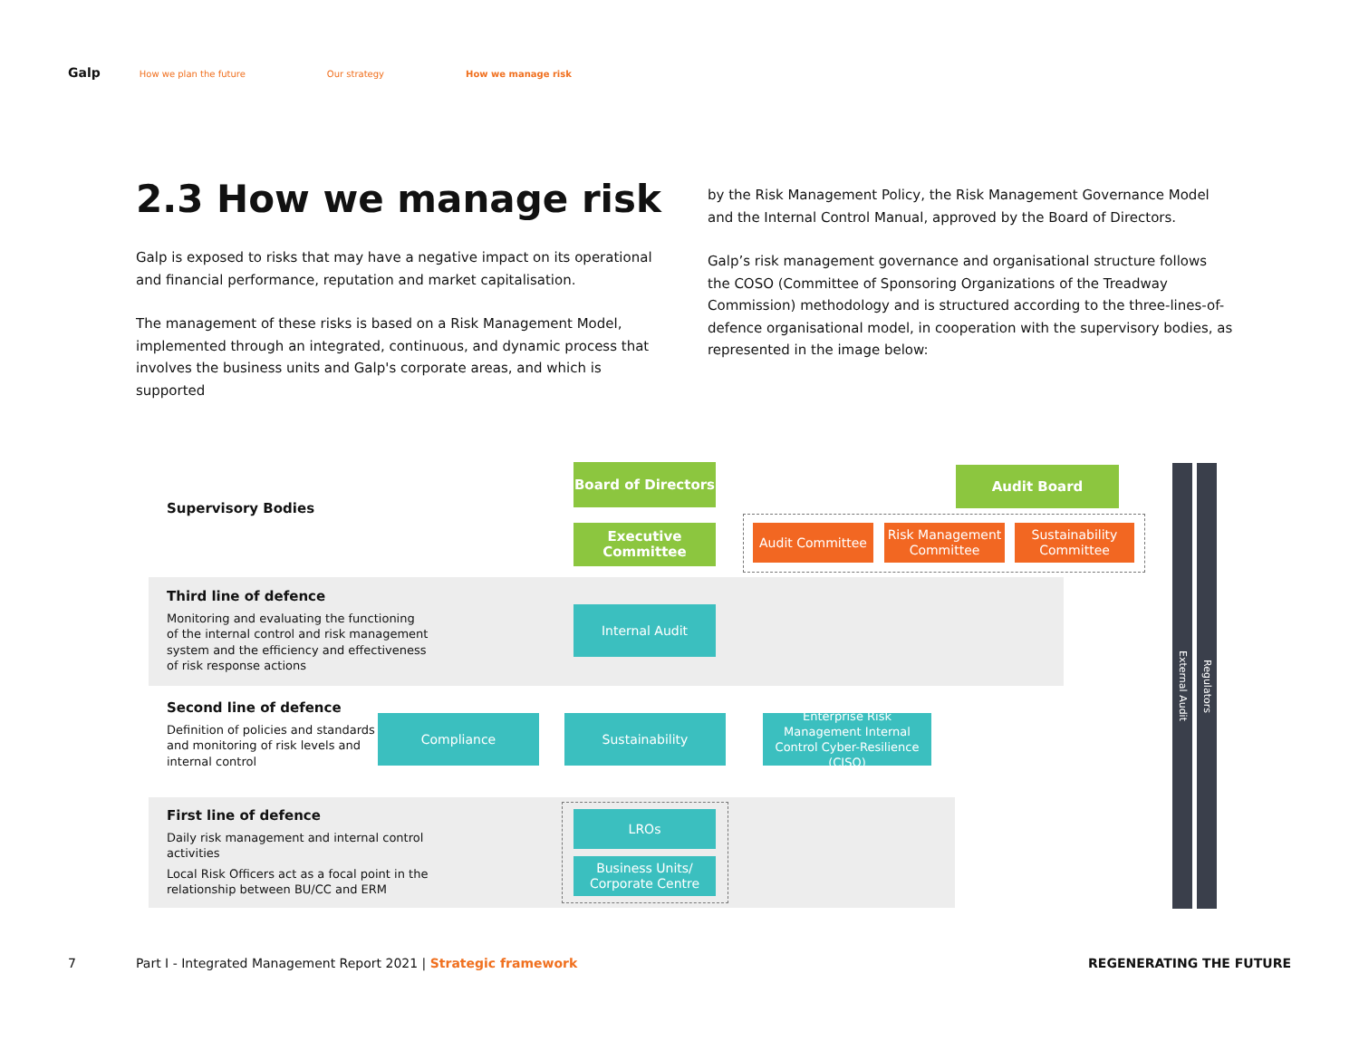Galp How we plan the future Our strategy How we manage risk
2.3 How we manage risk
Galp is exposed to risks that may have a negative impact on its operational and financial performance, reputation and market capitalisation.
The management of these risks is based on a Risk Management Model, implemented through an integrated, continuous, and dynamic process that involves the business units and Galp's corporate areas, and which is supported
by the Risk Management Policy, the Risk Management Governance Model and the Internal Control Manual, approved by the Board of Directors.
Galp’s risk management governance and organisational structure follows the COSO (Committee of Sponsoring Organizations of the Treadway Commission) methodology and is structured according to the three-lines-of-defence organisational model, in cooperation with the supervisory bodies, as represented in the image below:
Supervisory Bodies
Third line of defence
Monitoring and evaluating the functioning of the internal control and risk management system and the efficiency and effectiveness of risk response actions
Second line of defence
Definition of policies and standards and monitoring of risk levels and internal control
First line of defence
Daily risk management and internal control activities
Local Risk Officers act as a focal point in the relationship between BU/CC and ERM
Board of Directors
Executive Committee
Audit Board
Audit Committee
Risk Management Committee
Sustainability Committee
Internal Audit
Compliance Sustainability
Enterprise Risk Management Internal Control Cyber-Resilience (CISO)
LROs
Business Units/ Corporate Centre
External Audit
Regulators
7
Part I - Integrated Management Report 2021 | Strategic framework
REGENERATING THE FUTURE